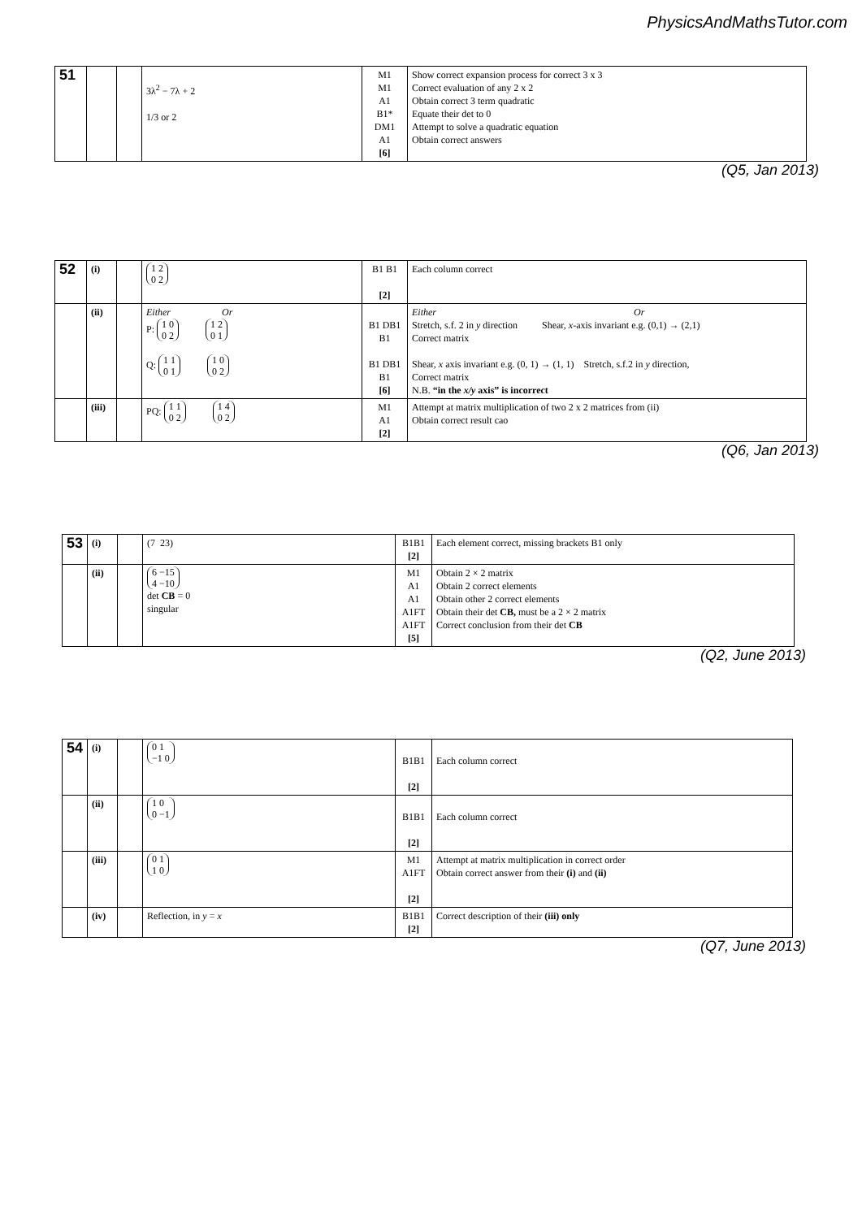PhysicsAndMathsTutor.com
| 51 | | | 3λ<sup>2</sup> − 7λ + 2 1/3 or 2 | M1 M1 A1 B1* DM1 A1 [6] | Show correct expansion process for correct 3 x 3 Correct evaluation of any 2 x 2 Obtain correct 3 term quadratic Equate their det to 0 Attempt to solve a quadratic equation Obtain correct answers |
(Q5, Jan 2013)
| 52 | (i) | | 1 2 0 2 | B1 B1 [2] | Each column correct |
| | (ii) | | Either Or P: 1 0 0 2 1 2 0 1 Q: 1 1 0 1 1 0 0 2 | B1 DB1 B1 B1 DB1 B1 [6] | Either Or Stretch, s.f. 2 in y direction Shear, x -axis invariant e.g. (0,1) → (2,1) Correct matrix Shear, x axis invariant e.g. (0, 1) → (1, 1) Stretch, s.f.2 in y direction, Correct matrix N.B. “in the x/y axis” is incorrect |
| | (iii) | | PQ: 1 1 0 2 1 4 0 2 | M1 A1 [2] | Attempt at matrix multiplication of two 2 x 2 matrices from (ii) Obtain correct result cao |
(Q6, Jan 2013)
| 53 | (i) | | (7 23) | B1B1 [2] | Each element correct, missing brackets B1 only |
| | (ii) | | 6 −15 4 −10 det CB = 0 singular | M1 A1 A1 A1FT A1FT [5] | Obtain 2 × 2 matrix Obtain 2 correct elements Obtain other 2 correct elements Obtain their det CB, must be a 2 × 2 matrix Correct conclusion from their det CB |
(Q2, June 2013)
| 54 | (i) | | 0 1 −1 0 | B1B1 [2] | Each column correct |
| | (ii) | | 1 0 0 −1 | B1B1 [2] | Each column correct |
| | (iii) | | 0 1 1 0 | M1 A1FT [2] | Attempt at matrix multiplication in correct order Obtain correct answer from their (i) and (ii) |
| | (iv) | | Reflection, in y = x | B1B1 [2] | Correct description of their (iii) only |
(Q7, June 2013)